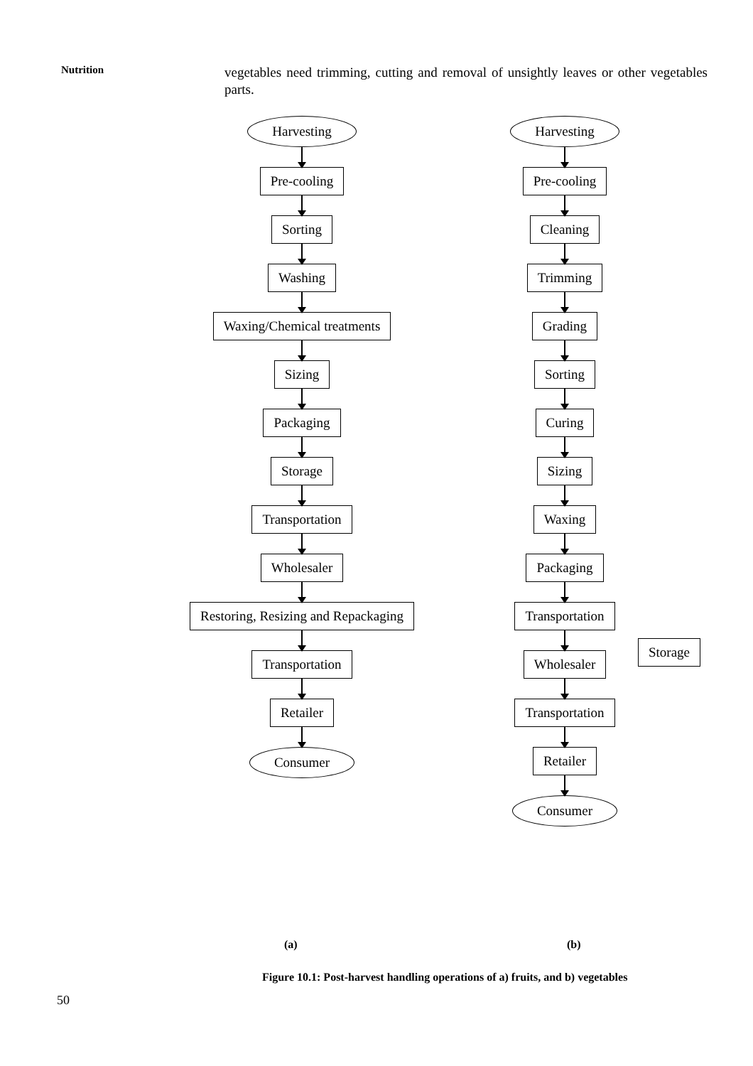Nutrition
vegetables need trimming, cutting and removal of unsightly leaves or other vegetables parts.
Harvesting
Pre-cooling
Sorting
Washing
Waxing/Chemical treatments
Sizing
Packaging
Storage
Transportation
Wholesaler
Restoring, Resizing and Repackaging
Transportation
Retailer
Consumer
Harvesting
Pre-cooling
Cleaning
Trimming
Grading
Sorting
Curing
Sizing
Waxing
Packaging
Transportation
Wholesaler
Transportation
Retailer
Consumer
Storage
(a) (b)
Figure 10.1: Post-harvest handling operations of a) fruits, and b) vegetables
50